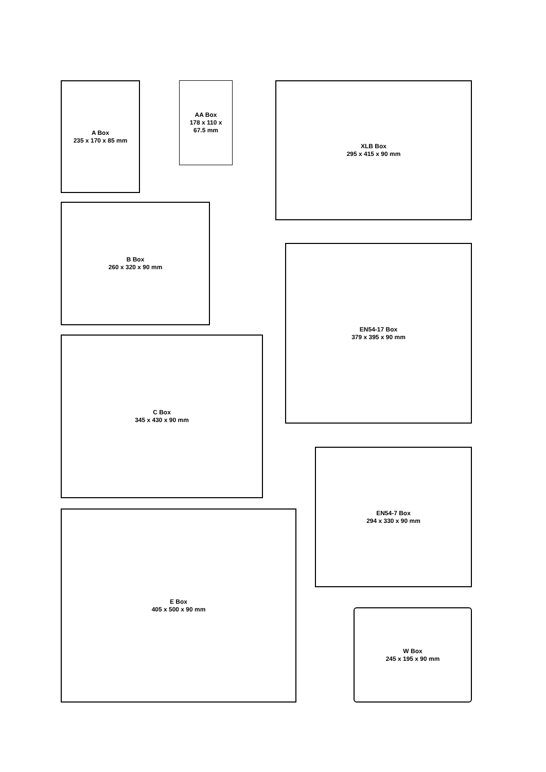A Box
235 x 170 x 85 mm
AA Box
178 x 110 x
67.5 mm
XLB Box
295 x 415 x 90 mm
B Box
260 x 320 x 90 mm
EN54-17 Box
379 x 395 x 90 mm
C Box
345 x 430 x 90 mm
EN54-7 Box
294 x 330 x 90 mm
E Box
405 x 500 x 90 mm
W Box
245 x 195 x 90 mm